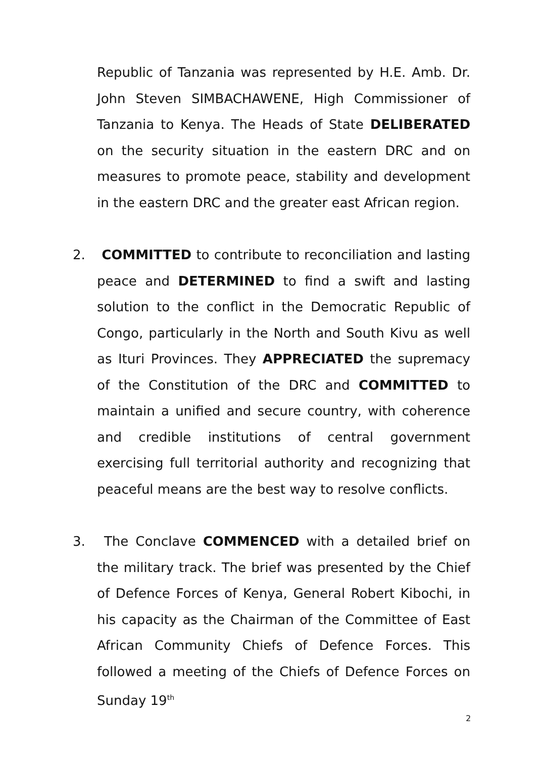Republic of Tanzania was represented by H.E. Amb. Dr. John Steven SIMBACHAWENE, High Commissioner of Tanzania to Kenya. The Heads of State DELIBERATED on the security situation in the eastern DRC and on measures to promote peace, stability and development in the eastern DRC and the greater east African region.
2. COMMITTED to contribute to reconciliation and lasting peace and DETERMINED to find a swift and lasting solution to the conflict in the Democratic Republic of Congo, particularly in the North and South Kivu as well as Ituri Provinces. They APPRECIATED the supremacy of the Constitution of the DRC and COMMITTED to maintain a unified and secure country, with coherence and credible institutions of central government exercising full territorial authority and recognizing that peaceful means are the best way to resolve conflicts.
3. The Conclave COMMENCED with a detailed brief on the military track. The brief was presented by the Chief of Defence Forces of Kenya, General Robert Kibochi, in his capacity as the Chairman of the Committee of East African Community Chiefs of Defence Forces. This followed a meeting of the Chiefs of Defence Forces on Sunday 19<sup>th</sup>
2